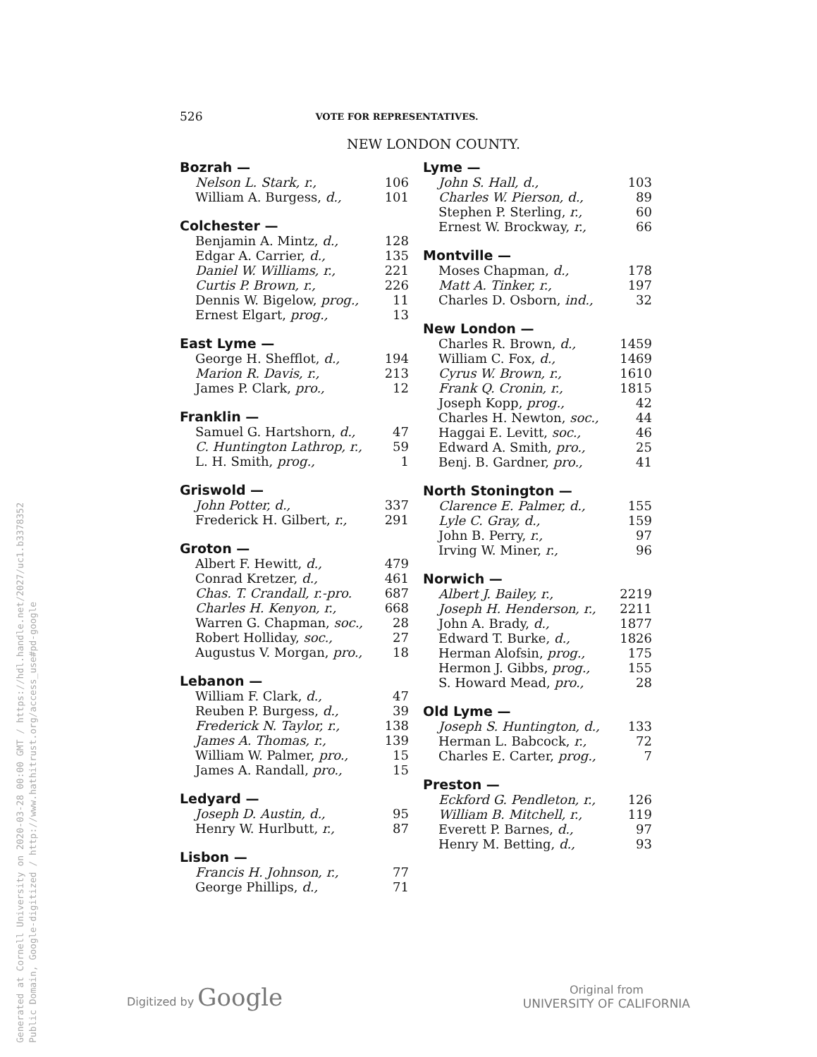Generated at Cornell University on 2020-03-28 00:00 GMT / https://hdl.handle.net/2027/uc1.b3378352
Public Domain, Google-digitized / http://www.hathitrust.org/access_use#pd-google
526 VOTE FOR REPRESENTATIVES.
NEW LONDON COUNTY.
| Bozrah — | |
| --- | --- |
| Nelson L. Stark, r., | 106 |
| William A. Burgess, d., | 101 |
| Colchester — | |
| --- | --- |
| Benjamin A. Mintz, d., | 128 |
| Edgar A. Carrier, d., | 135 |
| Daniel W. Williams, r., | 221 |
| Curtis P. Brown, r., | 226 |
| Dennis W. Bigelow, prog., | 11 |
| Ernest Elgart, prog., | 13 |
| East Lyme — | |
| --- | --- |
| George H. Shefflot, d., | 194 |
| Marion R. Davis, r., | 213 |
| James P. Clark, pro., | 12 |
| Franklin — | |
| --- | --- |
| Samuel G. Hartshorn, d., | 47 |
| C. Huntington Lathrop, r., | 59 |
| L. H. Smith, prog., | 1 |
| Griswold — | |
| --- | --- |
| John Potter, d., | 337 |
| Frederick H. Gilbert, r., | 291 |
| Groton — | |
| --- | --- |
| Albert F. Hewitt, d., | 479 |
| Conrad Kretzer, d., | 461 |
| Chas. T. Crandall, r.-pro. | 687 |
| Charles H. Kenyon, r., | 668 |
| Warren G. Chapman, soc., | 28 |
| Robert Holliday, soc., | 27 |
| Augustus V. Morgan, pro., | 18 |
| Lebanon — | |
| --- | --- |
| William F. Clark, d., | 47 |
| Reuben P. Burgess, d., | 39 |
| Frederick N. Taylor, r., | 138 |
| James A. Thomas, r., | 139 |
| William W. Palmer, pro., | 15 |
| James A. Randall, pro., | 15 |
| Ledyard — | |
| --- | --- |
| Joseph D. Austin, d., | 95 |
| Henry W. Hurlbutt, r., | 87 |
| Lisbon — | |
| --- | --- |
| Francis H. Johnson, r., | 77 |
| George Phillips, d., | 71 |
| Lyme — | |
| --- | --- |
| John S. Hall, d., | 103 |
| Charles W. Pierson, d., | 89 |
| Stephen P. Sterling, r., | 60 |
| Ernest W. Brockway, r., | 66 |
| Montville — | |
| --- | --- |
| Moses Chapman, d., | 178 |
| Matt A. Tinker, r., | 197 |
| Charles D. Osborn, ind., | 32 |
| New London — | |
| --- | --- |
| Charles R. Brown, d., | 1459 |
| William C. Fox, d., | 1469 |
| Cyrus W. Brown, r., | 1610 |
| Frank Q. Cronin, r., | 1815 |
| Joseph Kopp, prog., | 42 |
| Charles H. Newton, soc., | 44 |
| Haggai E. Levitt, soc., | 46 |
| Edward A. Smith, pro., | 25 |
| Benj. B. Gardner, pro., | 41 |
| North Stonington — | |
| --- | --- |
| Clarence E. Palmer, d., | 155 |
| Lyle C. Gray, d., | 159 |
| John B. Perry, r., | 97 |
| Irving W. Miner, r., | 96 |
| Norwich — | |
| --- | --- |
| Albert J. Bailey, r., | 2219 |
| Joseph H. Henderson, r., | 2211 |
| John A. Brady, d., | 1877 |
| Edward T. Burke, d., | 1826 |
| Herman Alofsin, prog., | 175 |
| Hermon J. Gibbs, prog., | 155 |
| S. Howard Mead, pro., | 28 |
| Old Lyme — | |
| --- | --- |
| Joseph S. Huntington, d., | 133 |
| Herman L. Babcock, r., | 72 |
| Charles E. Carter, prog., | 7 |
| Preston — | |
| --- | --- |
| Eckford G. Pendleton, r., | 126 |
| William B. Mitchell, r., | 119 |
| Everett P. Barnes, d., | 97 |
| Henry M. Betting, d., | 93 |
Digitized by Google
Original from
UNIVERSITY OF CALIFORNIA